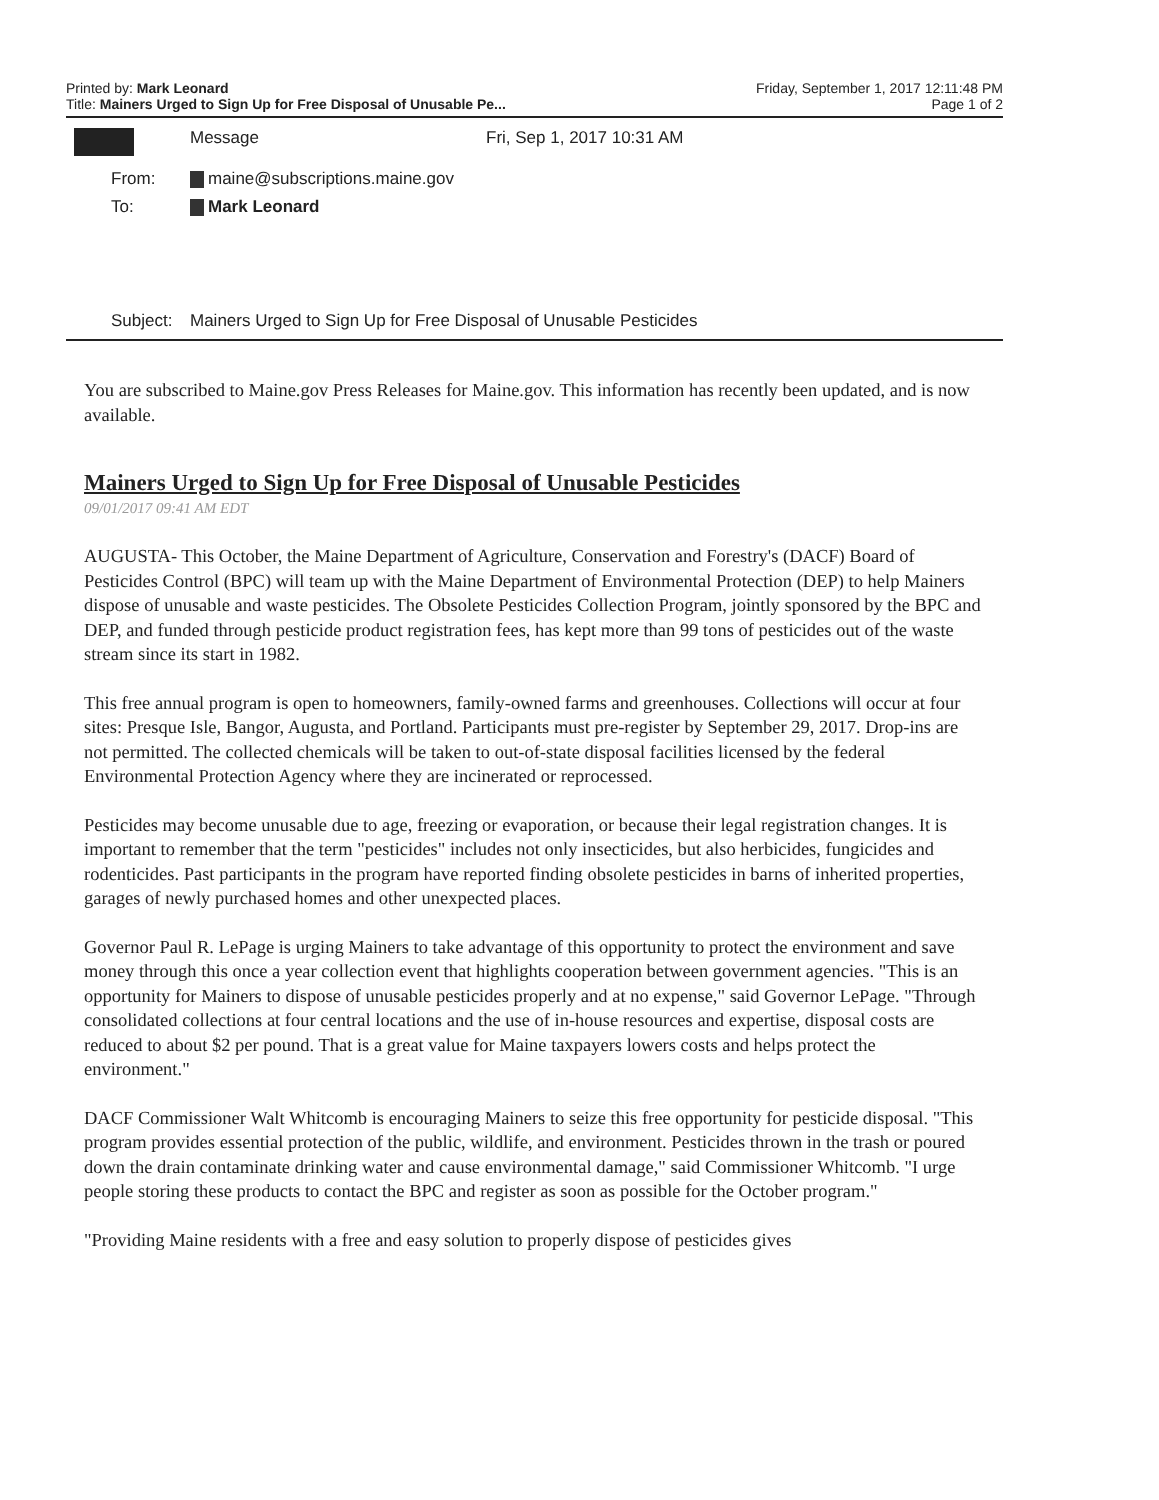Printed by: Mark Leonard Friday, September 1, 2017 12:11:48 PM
Title: Mainers Urged to Sign Up for Free Disposal of Unusable Pe... Page 1 of 2
| | Message | Fri, Sep 1, 2017 10:31 AM |
| From: | maine@subscriptions.maine.gov | |
| To: | Mark Leonard | |
| Subject: | Mainers Urged to Sign Up for Free Disposal of Unusable Pesticides | |
You are subscribed to Maine.gov Press Releases for Maine.gov. This information has recently been updated, and is now available.
Mainers Urged to Sign Up for Free Disposal of Unusable Pesticides
09/01/2017 09:41 AM EDT
AUGUSTA- This October, the Maine Department of Agriculture, Conservation and Forestry's (DACF) Board of Pesticides Control (BPC) will team up with the Maine Department of Environmental Protection (DEP) to help Mainers dispose of unusable and waste pesticides. The Obsolete Pesticides Collection Program, jointly sponsored by the BPC and DEP, and funded through pesticide product registration fees, has kept more than 99 tons of pesticides out of the waste stream since its start in 1982.
This free annual program is open to homeowners, family-owned farms and greenhouses. Collections will occur at four sites: Presque Isle, Bangor, Augusta, and Portland. Participants must pre-register by September 29, 2017. Drop-ins are not permitted. The collected chemicals will be taken to out-of-state disposal facilities licensed by the federal Environmental Protection Agency where they are incinerated or reprocessed.
Pesticides may become unusable due to age, freezing or evaporation, or because their legal registration changes. It is important to remember that the term "pesticides" includes not only insecticides, but also herbicides, fungicides and rodenticides. Past participants in the program have reported finding obsolete pesticides in barns of inherited properties, garages of newly purchased homes and other unexpected places.
Governor Paul R. LePage is urging Mainers to take advantage of this opportunity to protect the environment and save money through this once a year collection event that highlights cooperation between government agencies. "This is an opportunity for Mainers to dispose of unusable pesticides properly and at no expense," said Governor LePage. "Through consolidated collections at four central locations and the use of in-house resources and expertise, disposal costs are reduced to about $2 per pound. That is a great value for Maine taxpayers lowers costs and helps protect the environment."
DACF Commissioner Walt Whitcomb is encouraging Mainers to seize this free opportunity for pesticide disposal. "This program provides essential protection of the public, wildlife, and environment. Pesticides thrown in the trash or poured down the drain contaminate drinking water and cause environmental damage," said Commissioner Whitcomb. "I urge people storing these products to contact the BPC and register as soon as possible for the October program."
"Providing Maine residents with a free and easy solution to properly dispose of pesticides gives